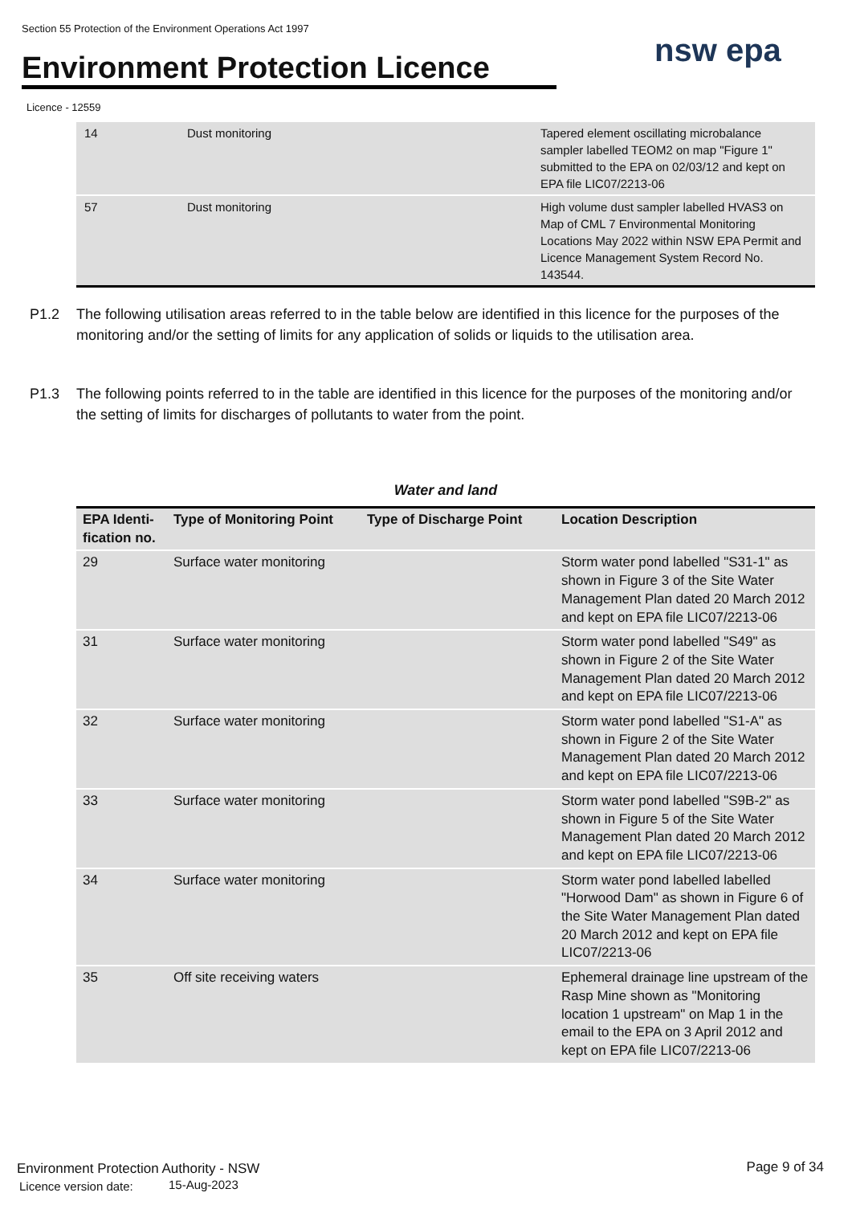Section 55 Protection of the Environment Operations Act 1997
Environment Protection Licence
nsw epa
Licence - 12559
| 14 | Dust monitoring | Tapered element oscillating microbalance sampler labelled TEOM2 on map "Figure 1" submitted to the EPA on 02/03/12 and kept on EPA file LIC07/2213-06 |
| 57 | Dust monitoring | High volume dust sampler labelled HVAS3 on Map of CML 7 Environmental Monitoring Locations May 2022 within NSW EPA Permit and Licence Management System Record No. 143544. |
P1.2 The following utilisation areas referred to in the table below are identified in this licence for the purposes of the monitoring and/or the setting of limits for any application of solids or liquids to the utilisation area.
P1.3 The following points referred to in the table are identified in this licence for the purposes of the monitoring and/or the setting of limits for discharges of pollutants to water from the point.
Water and land
| EPA Identi- fication no. | Type of Monitoring Point | Type of Discharge Point | Location Description |
| --- | --- | --- | --- |
| 29 | Surface water monitoring | | Storm water pond labelled "S31-1" as shown in Figure 3 of the Site Water Management Plan dated 20 March 2012 and kept on EPA file LIC07/2213-06 |
| 31 | Surface water monitoring | | Storm water pond labelled "S49" as shown in Figure 2 of the Site Water Management Plan dated 20 March 2012 and kept on EPA file LIC07/2213-06 |
| 32 | Surface water monitoring | | Storm water pond labelled "S1-A" as shown in Figure 2 of the Site Water Management Plan dated 20 March 2012 and kept on EPA file LIC07/2213-06 |
| 33 | Surface water monitoring | | Storm water pond labelled "S9B-2" as shown in Figure 5 of the Site Water Management Plan dated 20 March 2012 and kept on EPA file LIC07/2213-06 |
| 34 | Surface water monitoring | | Storm water pond labelled labelled "Horwood Dam" as shown in Figure 6 of the Site Water Management Plan dated 20 March 2012 and kept on EPA file LIC07/2213-06 |
| 35 | Off site receiving waters | | Ephemeral drainage line upstream of the Rasp Mine shown as "Monitoring location 1 upstream" on Map 1 in the email to the EPA on 3 April 2012 and kept on EPA file LIC07/2213-06 |
Environment Protection Authority - NSW
Licence version date: 15-Aug-2023
Page 9 of 34